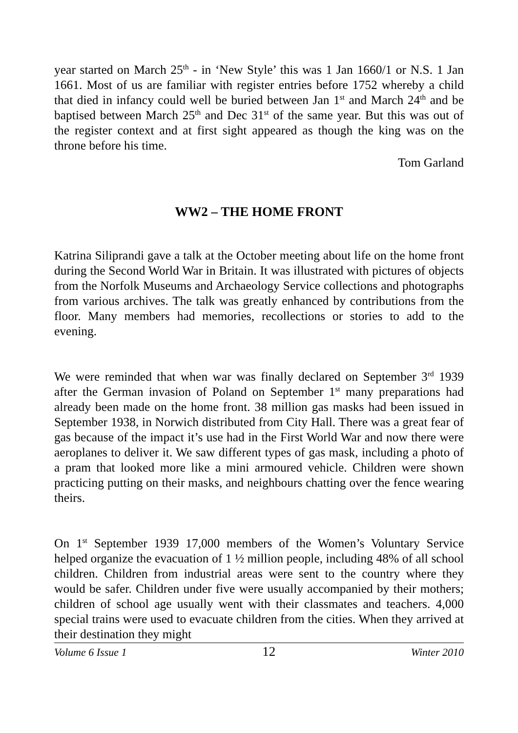year started on March 25<sup>th</sup> - in ‘New Style’ this was 1 Jan 1660/1 or N.S. 1 Jan 1661. Most of us are familiar with register entries before 1752 whereby a child that died in infancy could well be buried between Jan 1<sup>st</sup> and March 24<sup>th</sup> and be baptised between March 25<sup>th</sup> and Dec 31<sup>st</sup> of the same year. But this was out of the register context and at first sight appeared as though the king was on the throne before his time.
Tom Garland
WW2 – THE HOME FRONT
Katrina Siliprandi gave a talk at the October meeting about life on the home front during the Second World War in Britain. It was illustrated with pictures of objects from the Norfolk Museums and Archaeology Service collections and photographs from various archives. The talk was greatly enhanced by contributions from the floor. Many members had memories, recollections or stories to add to the evening.
We were reminded that when war was finally declared on September 3<sup>rd</sup> 1939 after the German invasion of Poland on September 1<sup>st</sup> many preparations had already been made on the home front. 38 million gas masks had been issued in September 1938, in Norwich distributed from City Hall. There was a great fear of gas because of the impact it’s use had in the First World War and now there were aeroplanes to deliver it. We saw different types of gas mask, including a photo of a pram that looked more like a mini armoured vehicle. Children were shown practicing putting on their masks, and neighbours chatting over the fence wearing theirs.
On 1<sup>st</sup> September 1939 17,000 members of the Women’s Voluntary Service helped organize the evacuation of 1 ½ million people, including 48% of all school children. Children from industrial areas were sent to the country where they would be safer. Children under five were usually accompanied by their mothers; children of school age usually went with their classmates and teachers. 4,000 special trains were used to evacuate children from the cities. When they arrived at their destination they might
Volume 6 Issue 1 12 Winter 2010